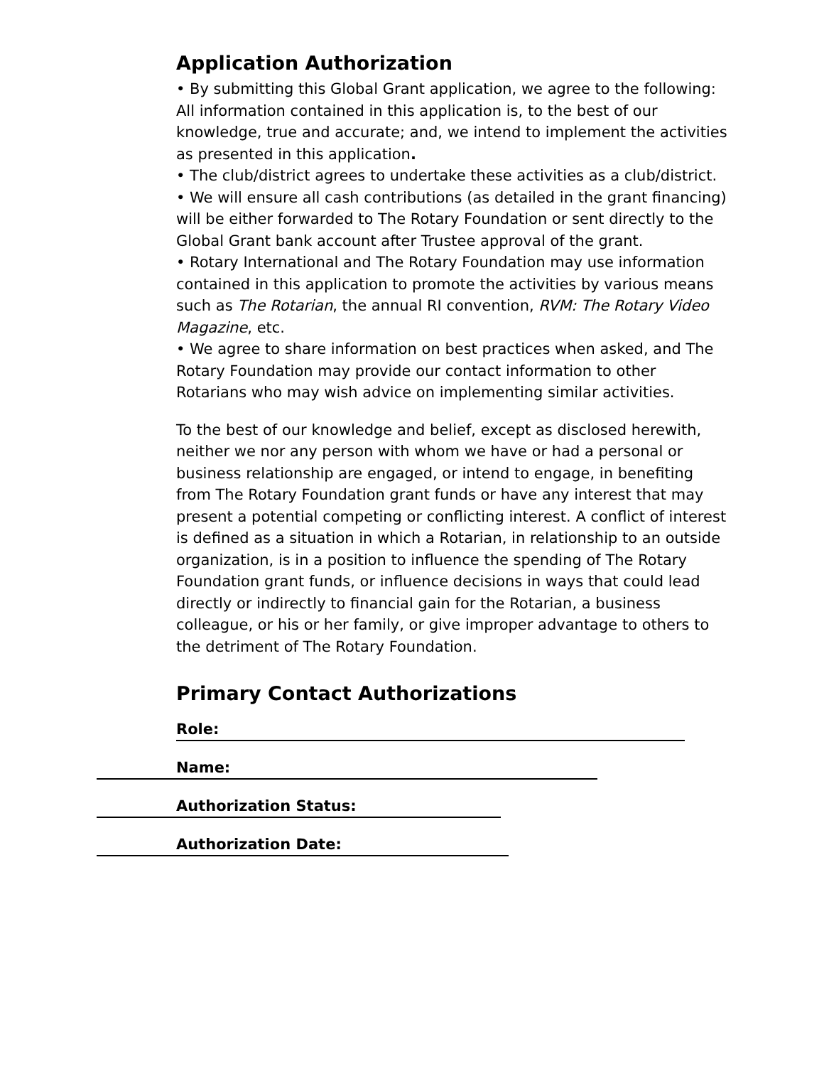Application Authorization
• By submitting this Global Grant application, we agree to the following: All information contained in this application is, to the best of our knowledge, true and accurate; and, we intend to implement the activities as presented in this application.
• The club/district agrees to undertake these activities as a club/district.
• We will ensure all cash contributions (as detailed in the grant financing) will be either forwarded to The Rotary Foundation or sent directly to the Global Grant bank account after Trustee approval of the grant.
• Rotary International and The Rotary Foundation may use information contained in this application to promote the activities by various means such as The Rotarian, the annual RI convention, RVM: The Rotary Video Magazine, etc.
• We agree to share information on best practices when asked, and The Rotary Foundation may provide our contact information to other Rotarians who may wish advice on implementing similar activities.
To the best of our knowledge and belief, except as disclosed herewith, neither we nor any person with whom we have or had a personal or business relationship are engaged, or intend to engage, in benefiting from The Rotary Foundation grant funds or have any interest that may present a potential competing or conflicting interest. A conflict of interest is defined as a situation in which a Rotarian, in relationship to an outside organization, is in a position to influence the spending of The Rotary Foundation grant funds, or influence decisions in ways that could lead directly or indirectly to financial gain for the Rotarian, a business colleague, or his or her family, or give improper advantage to others to the detriment of The Rotary Foundation.
Primary Contact Authorizations
Role:
Name:
Authorization Status:
Authorization Date: